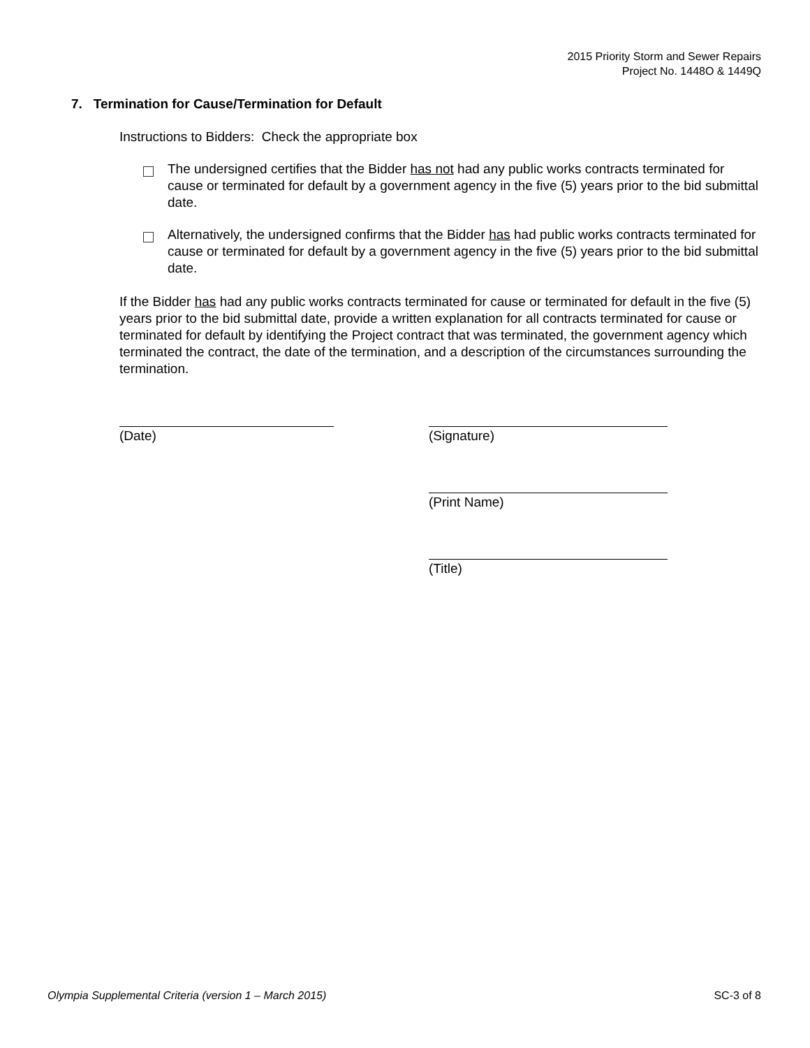2015 Priority Storm and Sewer Repairs
Project No. 1448O & 1449Q
7. Termination for Cause/Termination for Default
Instructions to Bidders: Check the appropriate box
The undersigned certifies that the Bidder has not had any public works contracts terminated for cause or terminated for default by a government agency in the five (5) years prior to the bid submittal date.
Alternatively, the undersigned confirms that the Bidder has had public works contracts terminated for cause or terminated for default by a government agency in the five (5) years prior to the bid submittal date.
If the Bidder has had any public works contracts terminated for cause or terminated for default in the five (5) years prior to the bid submittal date, provide a written explanation for all contracts terminated for cause or terminated for default by identifying the Project contract that was terminated, the government agency which terminated the contract, the date of the termination, and a description of the circumstances surrounding the termination.
(Date) (Signature)
(Print Name)
(Title)
Olympia Supplemental Criteria (version 1 – March 2015) SC-3 of 8